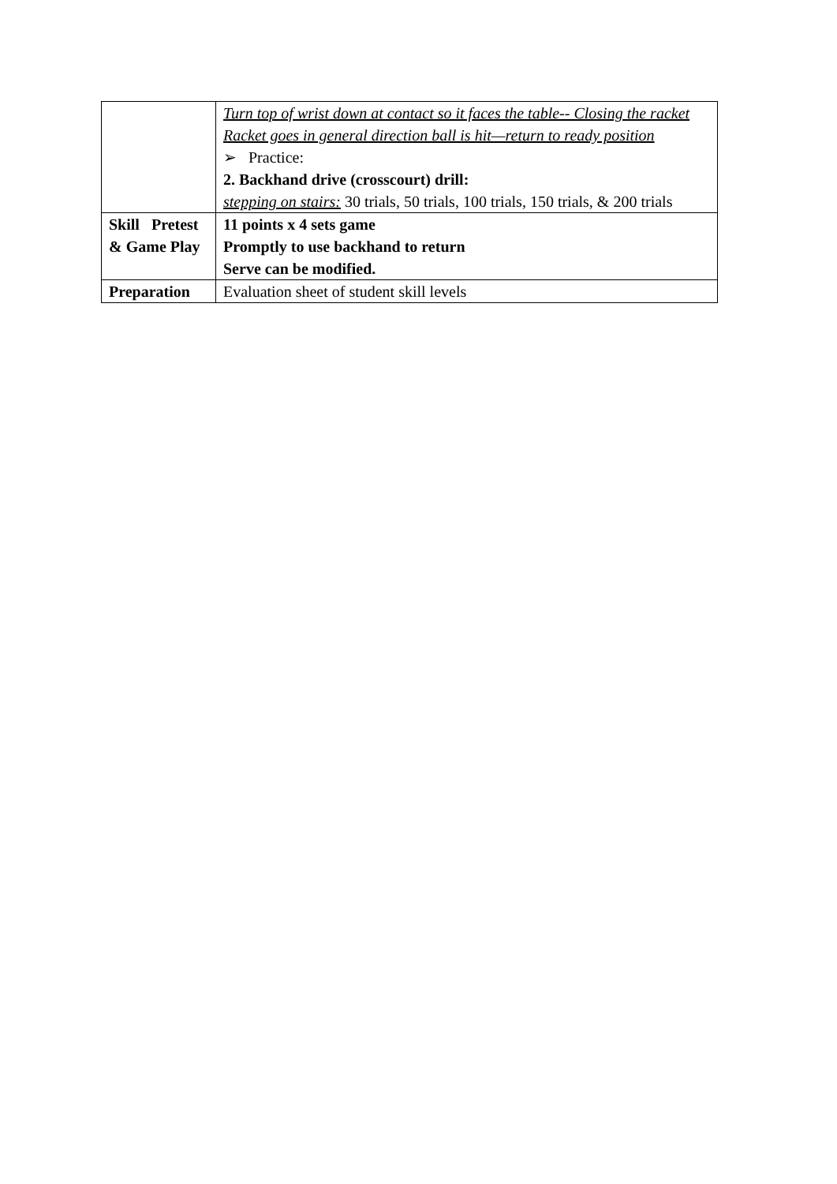| | Turn top of wrist down at contact so it faces the table-- Closing the racket Racket goes in general direction ball is hit—return to ready position ➢ Practice: 2. Backhand drive (crosscourt) drill: stepping on stairs: 30 trials, 50 trials, 100 trials, 150 trials, & 200 trials |
| Skill Pretest & Game Play | 11 points x 4 sets game Promptly to use backhand to return Serve can be modified. |
| Preparation | Evaluation sheet of student skill levels |